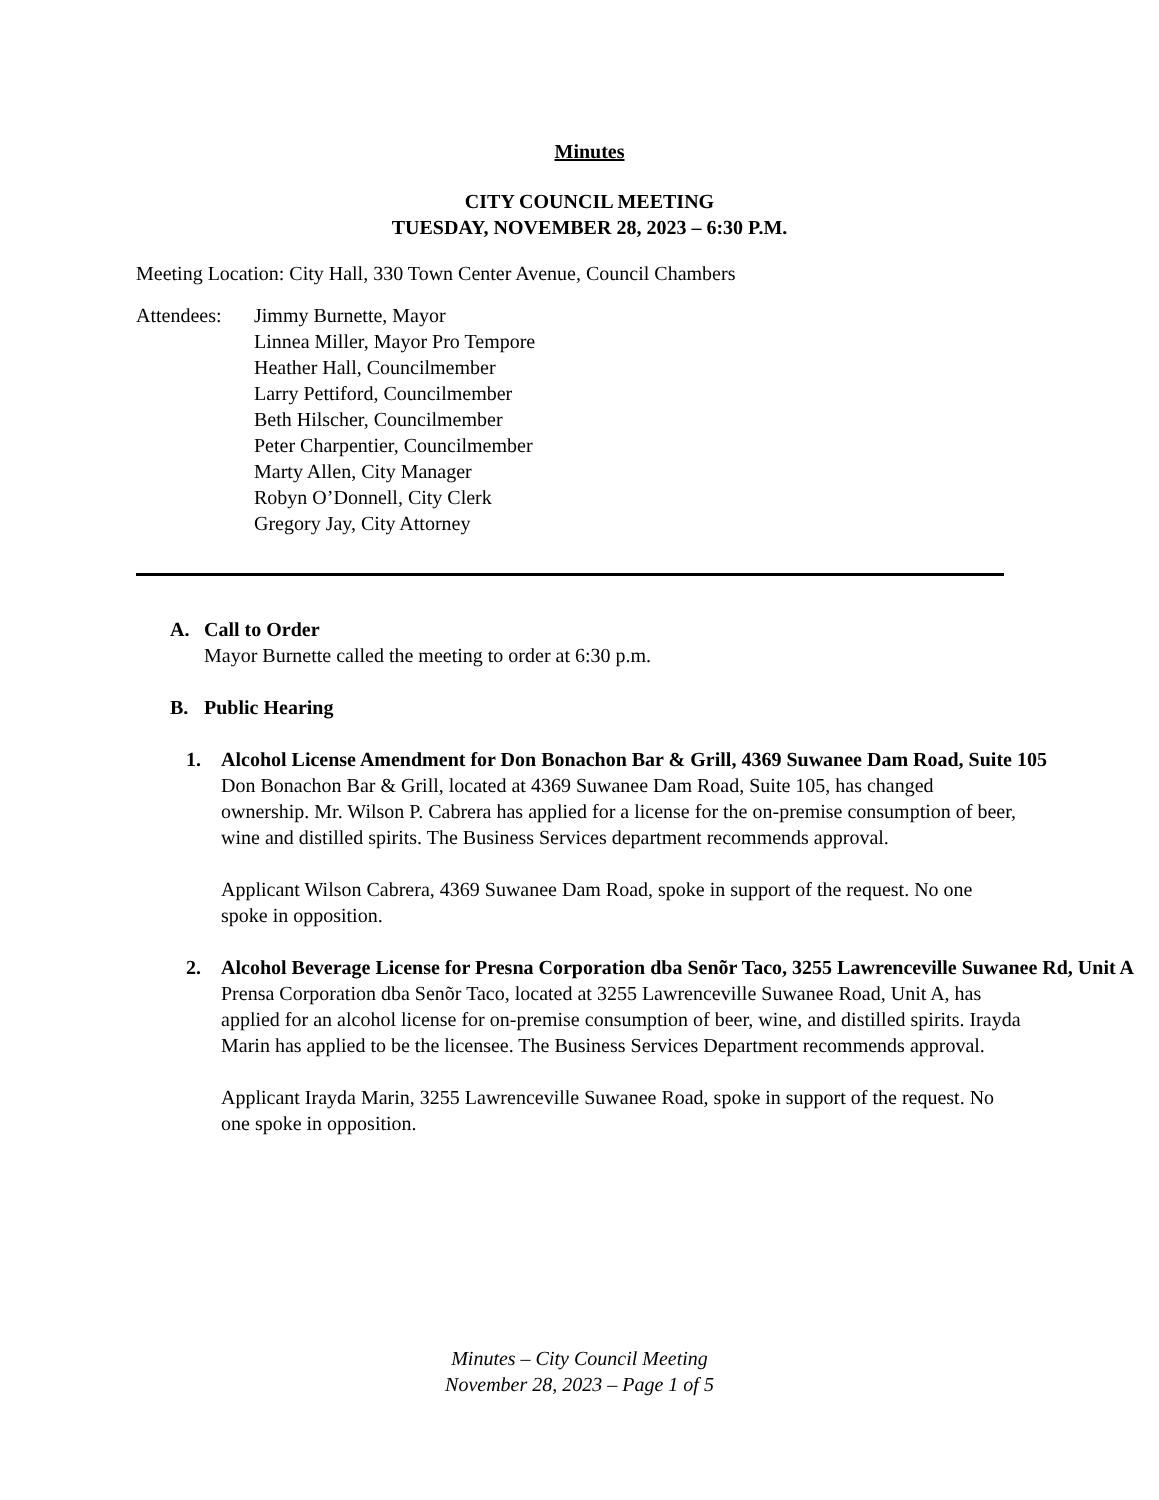Minutes
CITY COUNCIL MEETING
TUESDAY, NOVEMBER 28, 2023 – 6:30 P.M.
Meeting Location: City Hall, 330 Town Center Avenue, Council Chambers
Attendees:
Jimmy Burnette, Mayor
Linnea Miller, Mayor Pro Tempore
Heather Hall, Councilmember
Larry Pettiford, Councilmember
Beth Hilscher, Councilmember
Peter Charpentier, Councilmember
Marty Allen, City Manager
Robyn O’Donnell, City Clerk
Gregory Jay, City Attorney
A. Call to Order
Mayor Burnette called the meeting to order at 6:30 p.m.
B. Public Hearing
1. Alcohol License Amendment for Don Bonachon Bar & Grill, 4369 Suwanee Dam Road, Suite 105
Don Bonachon Bar & Grill, located at 4369 Suwanee Dam Road, Suite 105, has changed ownership. Mr. Wilson P. Cabrera has applied for a license for the on-premise consumption of beer, wine and distilled spirits. The Business Services department recommends approval.
Applicant Wilson Cabrera, 4369 Suwanee Dam Road, spoke in support of the request. No one spoke in opposition.
2. Alcohol Beverage License for Presna Corporation dba Senõr Taco, 3255 Lawrenceville Suwanee Rd, Unit A
Prensa Corporation dba Senõr Taco, located at 3255 Lawrenceville Suwanee Road, Unit A, has applied for an alcohol license for on-premise consumption of beer, wine, and distilled spirits. Irayda Marin has applied to be the licensee. The Business Services Department recommends approval.
Applicant Irayda Marin, 3255 Lawrenceville Suwanee Road, spoke in support of the request. No one spoke in opposition.
Minutes – City Council Meeting
November 28, 2023 – Page 1 of 5